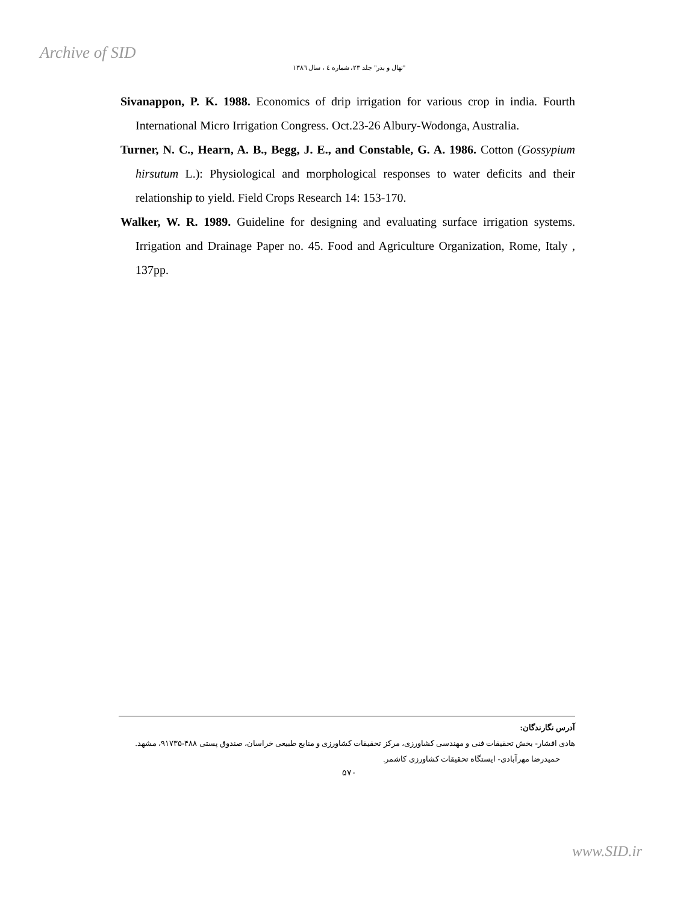Archive of SID
"نهال و بذر" جلد ۲۳، شماره ٤ ، سال ١٣٨٦
Sivanappon, P. K. 1988. Economics of drip irrigation for various crop in india. Fourth International Micro Irrigation Congress. Oct.23-26 Albury-Wodonga, Australia.
Turner, N. C., Hearn, A. B., Begg, J. E., and Constable, G. A. 1986. Cotton (Gossypium hirsutum L.): Physiological and morphological responses to water deficits and their relationship to yield. Field Crops Research 14: 153-170.
Walker, W. R. 1989. Guideline for designing and evaluating surface irrigation systems. Irrigation and Drainage Paper no. 45. Food and Agriculture Organization, Rome, Italy , 137pp.
آدرس نگارندگان:
هادی افشار- بخش تحقیقات فنی و مهندسی کشاورزی، مرکز تحقیقات کشاورزی و منابع طبیعی خراسان، صندوق پستی ۴۸۸-۹۱۷۳۵، مشهد.
حمیدرضا مهرآبادی- ایستگاه تحقیقات کشاورزی کاشمر.
۵۷۰
www.SID.ir